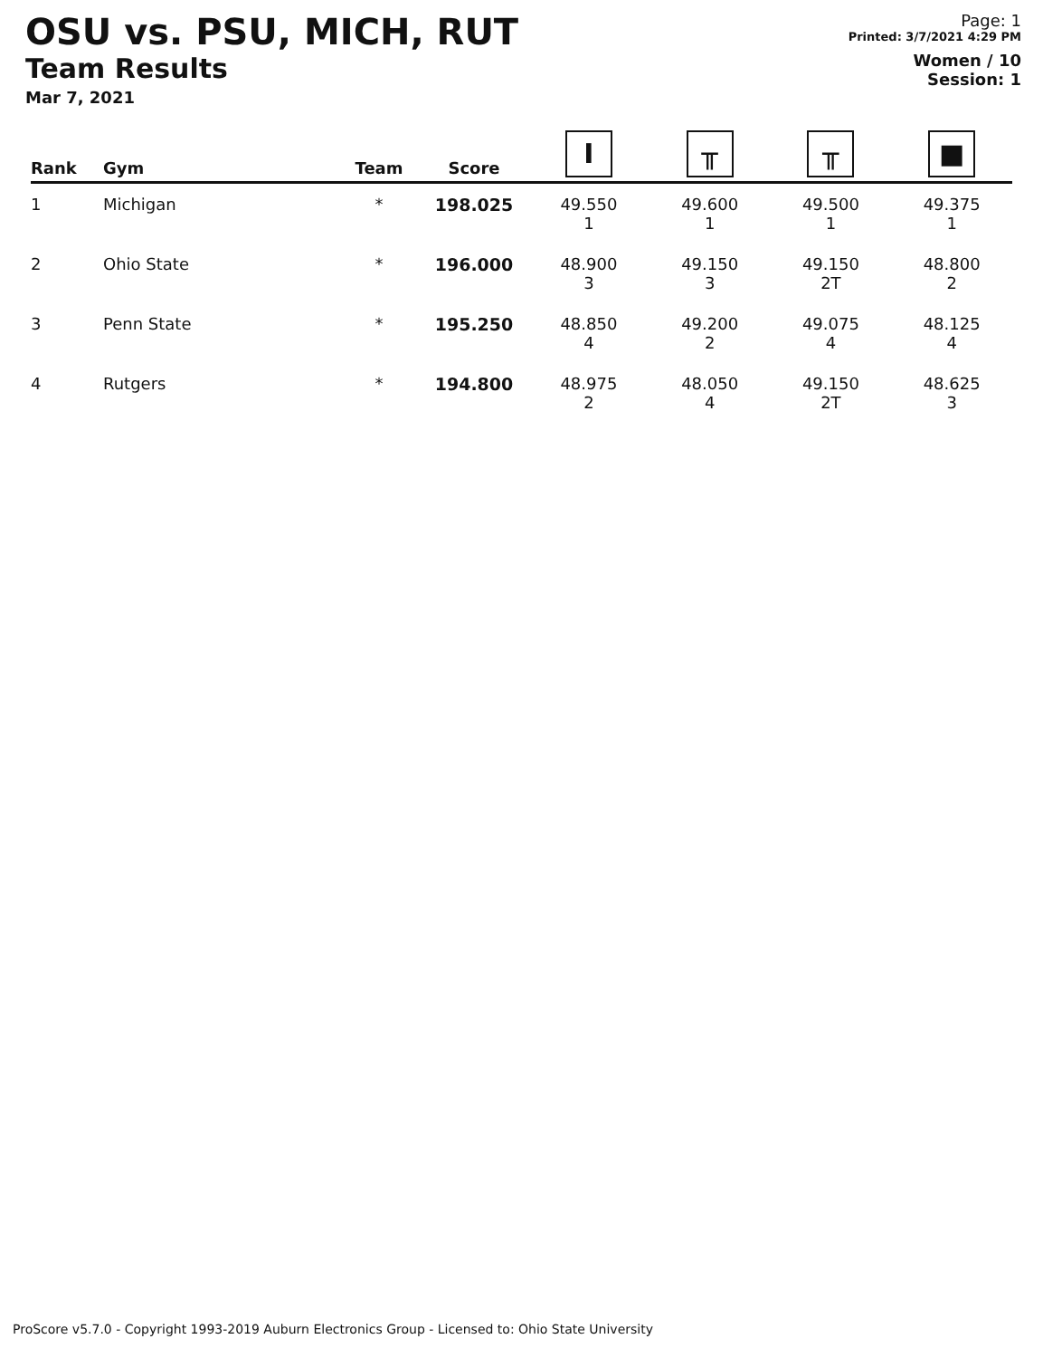OSU vs. PSU, MICH, RUT
Team Results
Mar 7, 2021
Page: 1
Printed: 3/7/2021 4:29 PM
Women / 10
Session: 1
| Rank | Gym | Team | Score | I | ╥ | ╥ | ■ |
| --- | --- | --- | --- | --- | --- | --- | --- |
| 1 | Michigan | * | 198.025 | 49.550 1 | 49.600 1 | 49.500 1 | 49.375 1 |
| 2 | Ohio State | * | 196.000 | 48.900 3 | 49.150 3 | 49.150 2T | 48.800 2 |
| 3 | Penn State | * | 195.250 | 48.850 4 | 49.200 2 | 49.075 4 | 48.125 4 |
| 4 | Rutgers | * | 194.800 | 48.975 2 | 48.050 4 | 49.150 2T | 48.625 3 |
ProScore v5.7.0 - Copyright 1993-2019 Auburn Electronics Group - Licensed to: Ohio State University